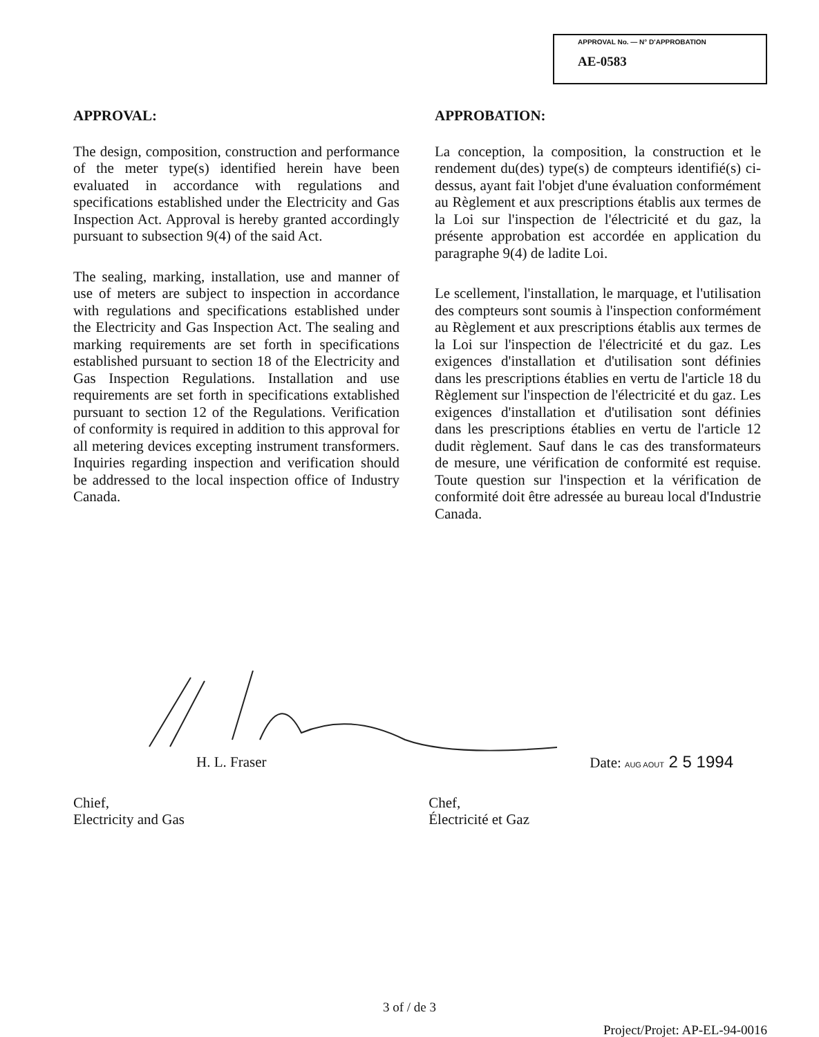APPROVAL No. — N° D'APPROBATION
AE-0583
APPROVAL:
The design, composition, construction and performance of the meter type(s) identified herein have been evaluated in accordance with regulations and specifications established under the Electricity and Gas Inspection Act. Approval is hereby granted accordingly pursuant to subsection 9(4) of the said Act.
The sealing, marking, installation, use and manner of use of meters are subject to inspection in accordance with regulations and specifications established under the Electricity and Gas Inspection Act. The sealing and marking requirements are set forth in specifications established pursuant to section 18 of the Electricity and Gas Inspection Regulations. Installation and use requirements are set forth in specifications extablished pursuant to section 12 of the Regulations. Verification of conformity is required in addition to this approval for all metering devices excepting instrument transformers. Inquiries regarding inspection and verification should be addressed to the local inspection office of Industry Canada.
APPROBATION:
La conception, la composition, la construction et le rendement du(des) type(s) de compteurs identifié(s) ci-dessus, ayant fait l'objet d'une évaluation conformément au Règlement et aux prescriptions établis aux termes de la Loi sur l'inspection de l'électricité et du gaz, la présente approbation est accordée en application du paragraphe 9(4) de ladite Loi.
Le scellement, l'installation, le marquage, et l'utilisation des compteurs sont soumis à l'inspection conformément au Règlement et aux prescriptions établis aux termes de la Loi sur l'inspection de l'électricité et du gaz. Les exigences d'installation et d'utilisation sont définies dans les prescriptions établies en vertu de l'article 18 du Règlement sur l'inspection de l'électricité et du gaz. Les exigences d'installation et d'utilisation sont définies dans les prescriptions établies en vertu de l'article 12 dudit règlement. Sauf dans le cas des transformateurs de mesure, une vérification de conformité est requise. Toute question sur l'inspection et la vérification de conformité doit être adressée au bureau local d'Industrie Canada.
H. L. Fraser Date: AUG AOUT 2 5 1994
Chief,
Electricity and Gas Chef,
Électricité et Gaz
3 of / de 3
Project/Projet: AP-EL-94-0016